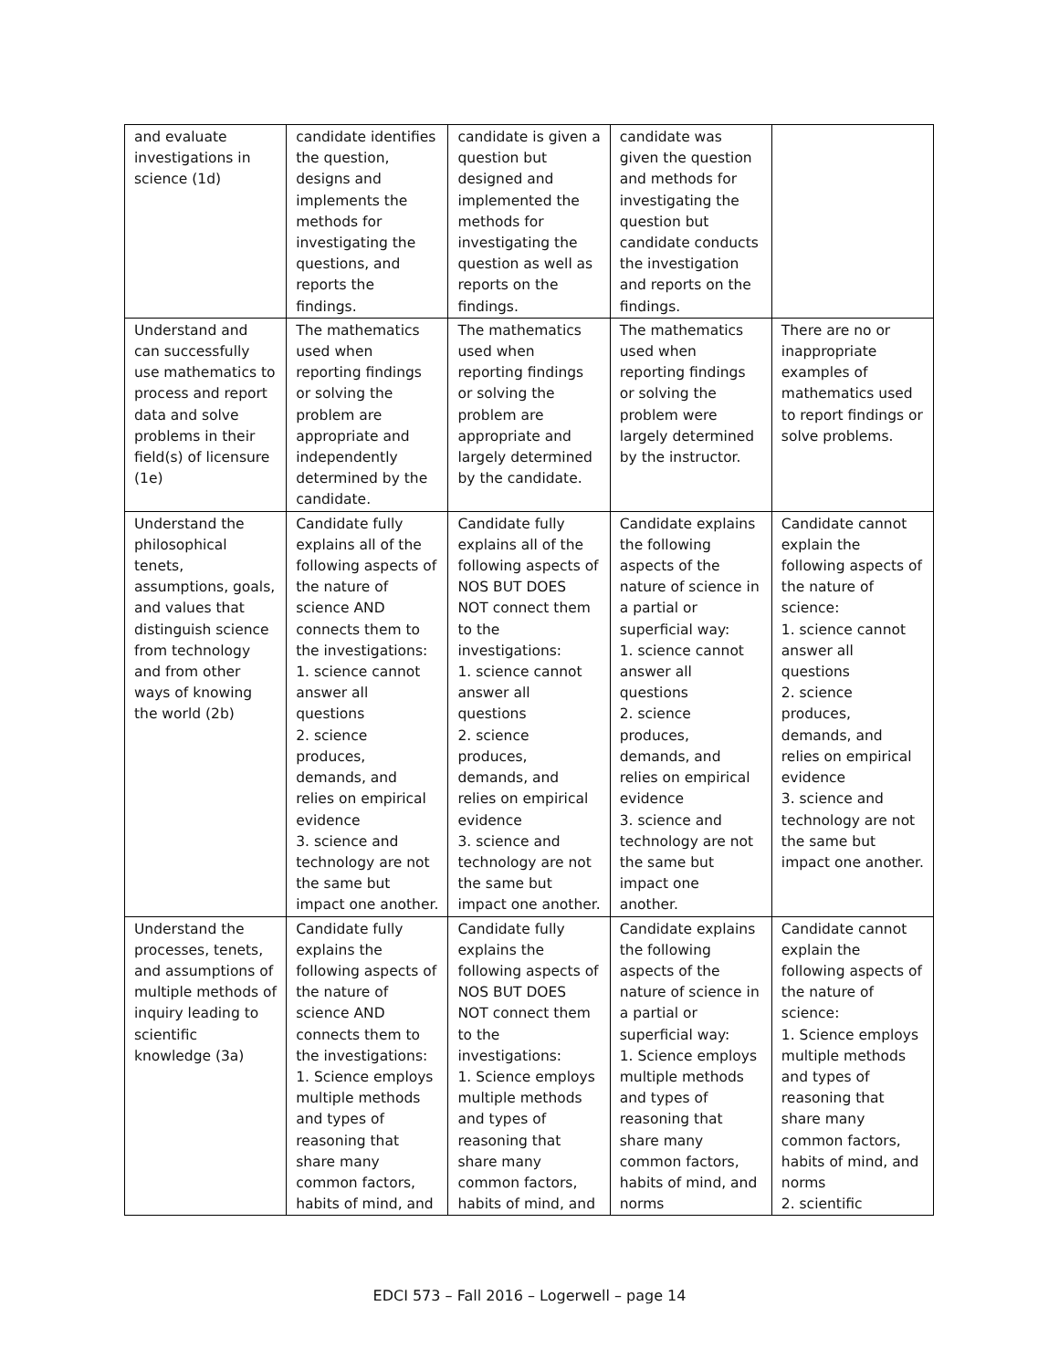| and evaluate investigations in science (1d) | candidate identifies the question, designs and implements the methods for investigating the questions, and reports the findings. | candidate is given a question but designed and implemented the methods for investigating the question as well as reports on the findings. | candidate was given the question and methods for investigating the question but candidate conducts the investigation and reports on the findings. | |
| Understand and can successfully use mathematics to process and report data and solve problems in their field(s) of licensure (1e) | The mathematics used when reporting findings or solving the problem are appropriate and independently determined by the candidate. | The mathematics used when reporting findings or solving the problem are appropriate and largely determined by the candidate. | The mathematics used when reporting findings or solving the problem were largely determined by the instructor. | There are no or inappropriate examples of mathematics used to report findings or solve problems. |
| Understand the philosophical tenets, assumptions, goals, and values that distinguish science from technology and from other ways of knowing the world (2b) | Candidate fully explains all of the following aspects of the nature of science AND connects them to the investigations: 1. science cannot answer all questions 2. science produces, demands, and relies on empirical evidence 3. science and technology are not the same but impact one another. | Candidate fully explains all of the following aspects of NOS BUT DOES NOT connect them to the investigations: 1. science cannot answer all questions 2. science produces, demands, and relies on empirical evidence 3. science and technology are not the same but impact one another. | Candidate explains the following aspects of the nature of science in a partial or superficial way: 1. science cannot answer all questions 2. science produces, demands, and relies on empirical evidence 3. science and technology are not the same but impact one another. | Candidate cannot explain the following aspects of the nature of science: 1. science cannot answer all questions 2. science produces, demands, and relies on empirical evidence 3. science and technology are not the same but impact one another. |
| Understand the processes, tenets, and assumptions of multiple methods of inquiry leading to scientific knowledge (3a) | Candidate fully explains the following aspects of the nature of science AND connects them to the investigations: 1. Science employs multiple methods and types of reasoning that share many common factors, habits of mind, and | Candidate fully explains the following aspects of NOS BUT DOES NOT connect them to the investigations: 1. Science employs multiple methods and types of reasoning that share many common factors, habits of mind, and | Candidate explains the following aspects of the nature of science in a partial or superficial way: 1. Science employs multiple methods and types of reasoning that share many common factors, habits of mind, and norms | Candidate cannot explain the following aspects of the nature of science: 1. Science employs multiple methods and types of reasoning that share many common factors, habits of mind, and norms 2. scientific |
EDCI 573 – Fall 2016 – Logerwell – page 14